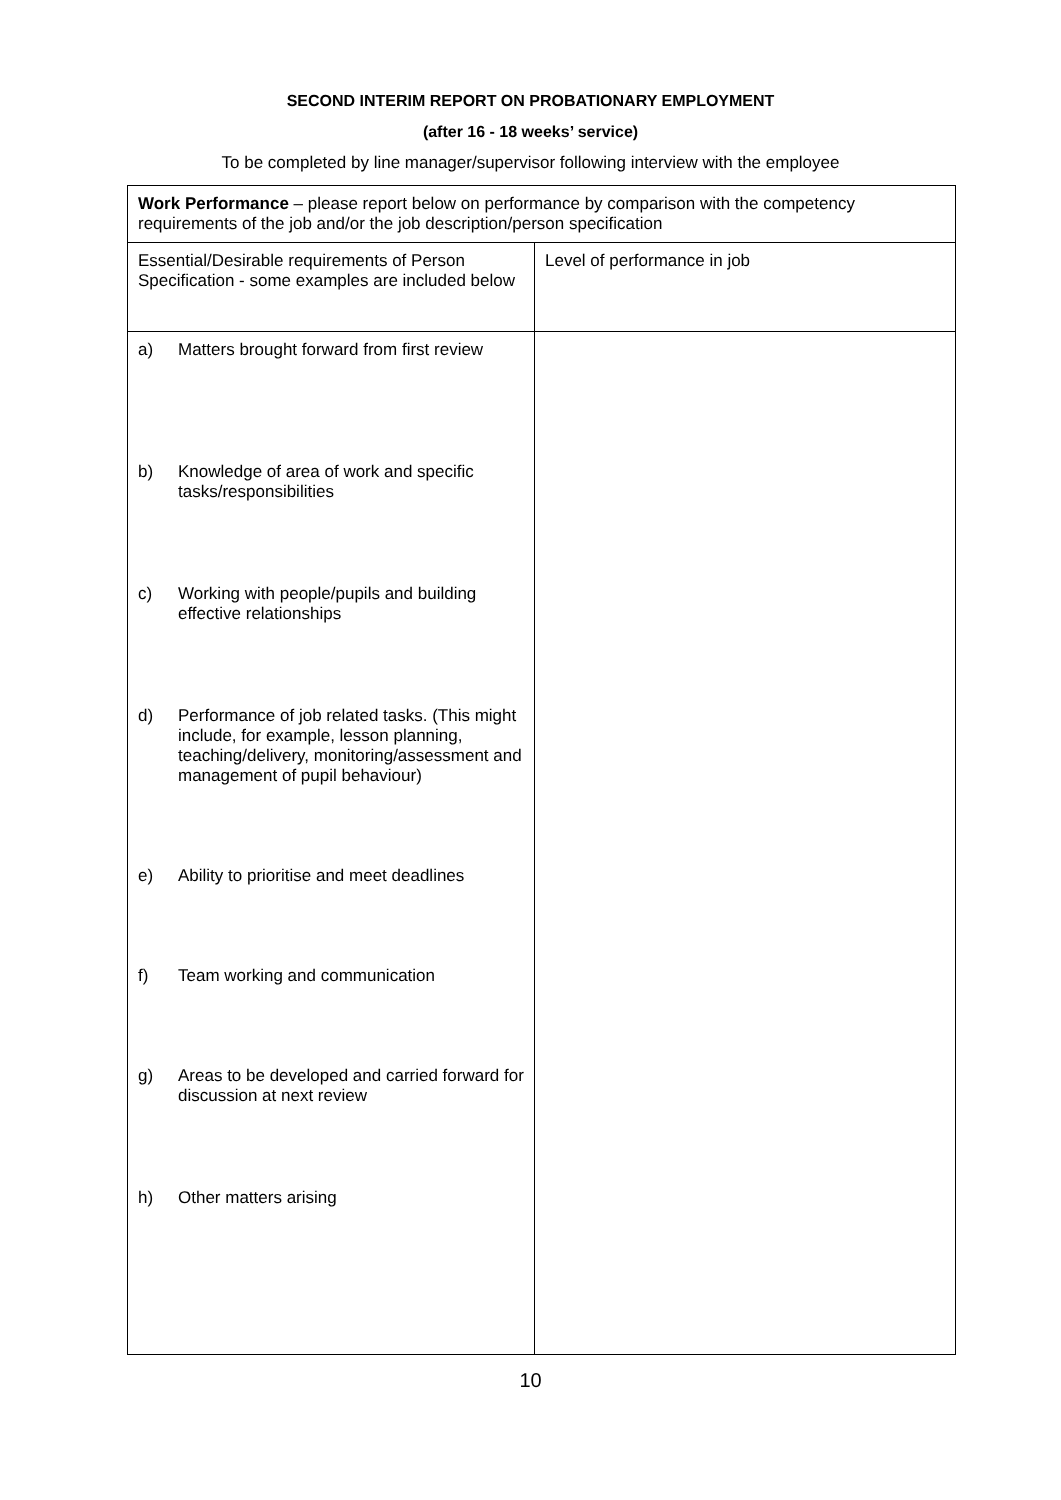SECOND INTERIM REPORT ON PROBATIONARY EMPLOYMENT
(after 16 - 18 weeks’ service)
To be completed by line manager/supervisor following interview with the employee
| Work Performance – please report below on performance by comparison with the competency requirements of the job and/or the job description/person specification | |
| Essential/Desirable requirements of Person Specification - some examples are included below | Level of performance in job |
| a) Matters brought forward from first review b) Knowledge of area of work and specific tasks/responsibilities c) Working with people/pupils and building effective relationships d) Performance of job related tasks. (This might include, for example, lesson planning, teaching/delivery, monitoring/assessment and management of pupil behaviour) e) Ability to prioritise and meet deadlines f) Team working and communication g) Areas to be developed and carried forward for discussion at next review h) Other matters arising | |
10